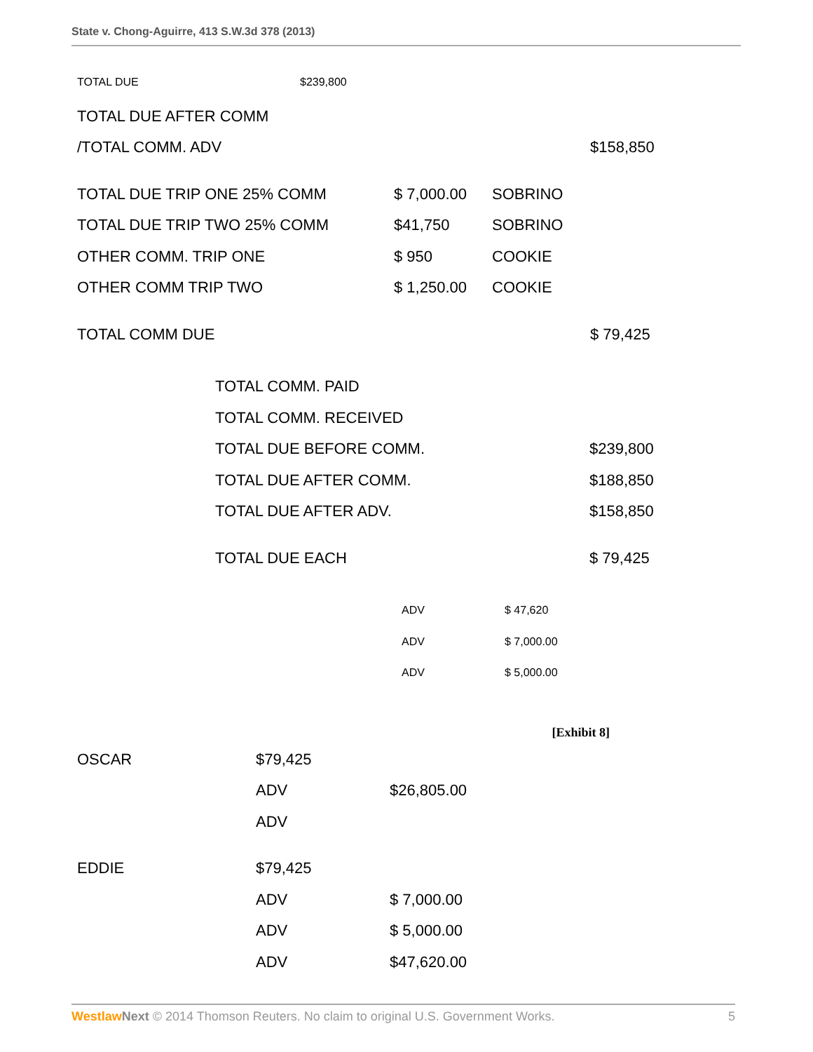State v. Chong-Aguirre, 413 S.W.3d 378 (2013)
| TOTAL DUE | $239,800 |
| TOTAL DUE AFTER COMM | | | |
| /TOTAL COMM. ADV | | | $158,850 |
| TOTAL DUE TRIP ONE 25% COMM | $ 7,000.00 | SOBRINO | |
| TOTAL DUE TRIP TWO 25% COMM | $41,750 | SOBRINO | |
| OTHER COMM. TRIP ONE | $ 950 | COOKIE | |
| OTHER COMM TRIP TWO | $ 1,250.00 | COOKIE | |
| TOTAL COMM DUE | | | $ 79,425 |
| TOTAL COMM. PAID | |
| TOTAL COMM. RECEIVED | |
| TOTAL DUE BEFORE COMM. | $239,800 |
| TOTAL DUE AFTER COMM. | $188,850 |
| TOTAL DUE AFTER ADV. | $158,850 |
| TOTAL DUE EACH | $ 79,425 |
| ADV | $ 47,620 |
| ADV | $ 7,000.00 |
| ADV | $ 5,000.00 |
[Exhibit 8]
| OSCAR | $79,425 | |
| | ADV | $26,805.00 |
| | ADV | |
| EDDIE | $79,425 | |
| | ADV | $ 7,000.00 |
| | ADV | $ 5,000.00 |
| | ADV | $47,620.00 |
Westlaw Next © 2014 Thomson Reuters. No claim to original U.S. Government Works. 5